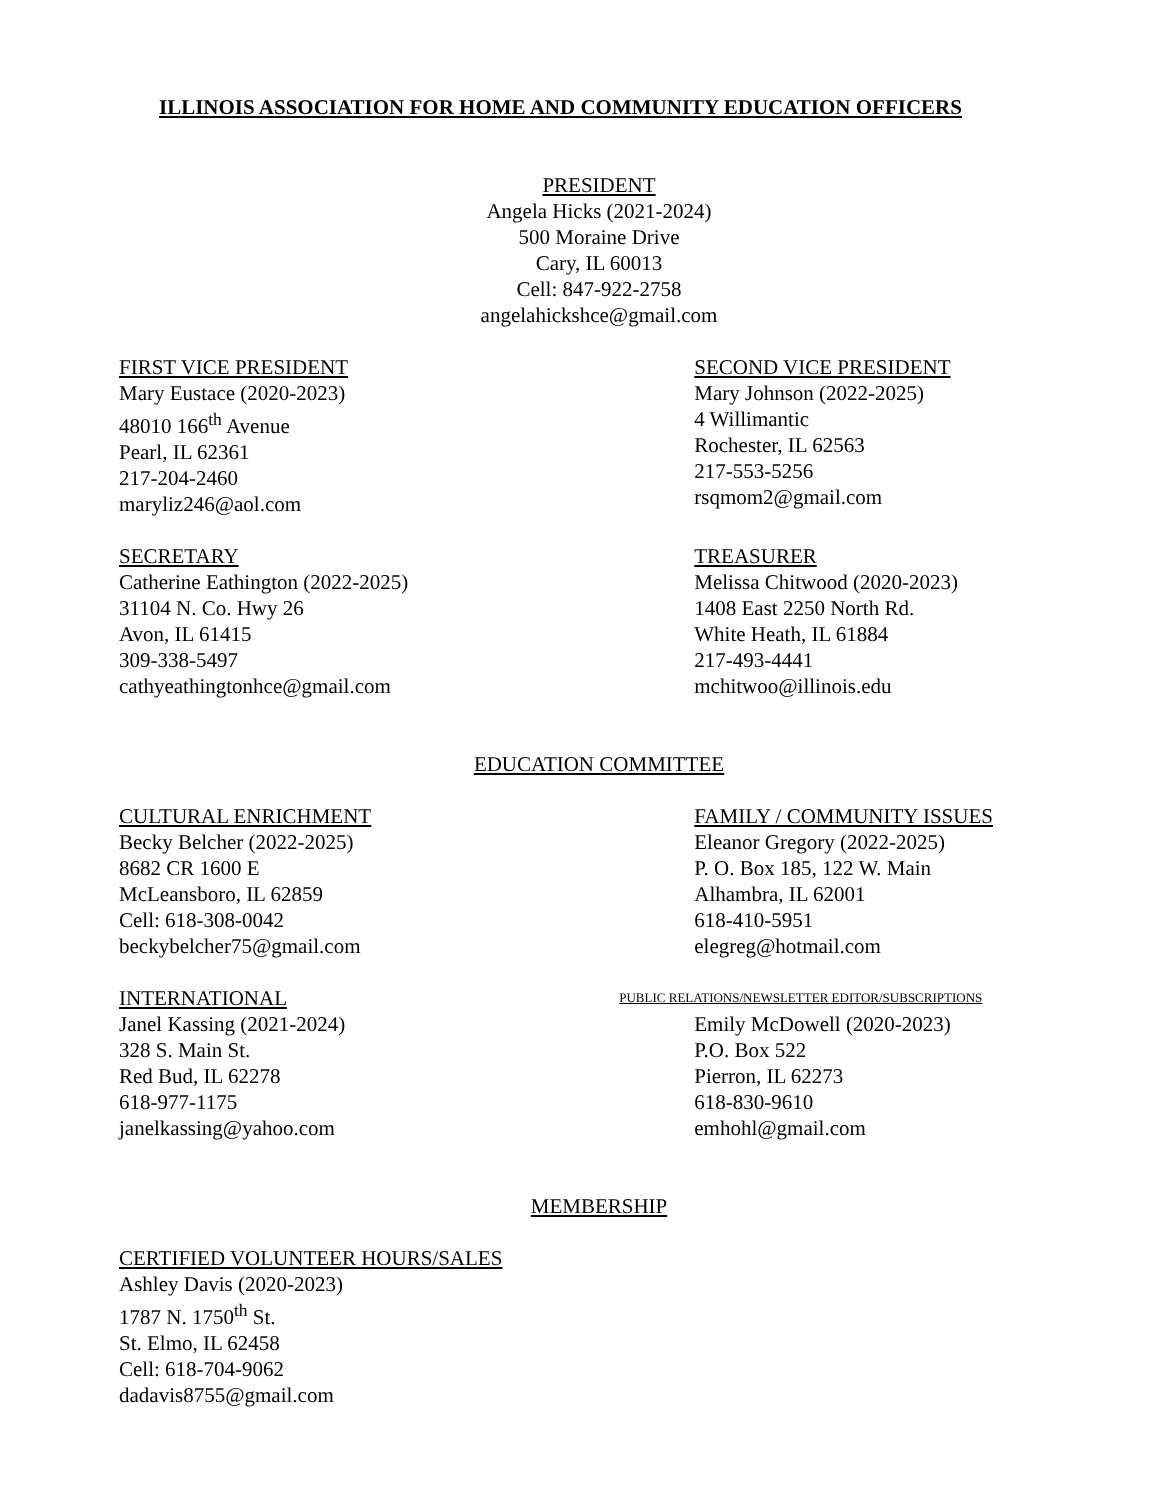ILLINOIS ASSOCIATION FOR HOME AND COMMUNITY EDUCATION OFFICERS
PRESIDENT
Angela Hicks (2021-2024)
500 Moraine Drive
Cary, IL 60013
Cell: 847-922-2758
angelahickshce@gmail.com
FIRST VICE PRESIDENT
Mary Eustace (2020-2023)
48010 166<sup>th</sup> Avenue
Pearl, IL 62361
217-204-2460
maryliz246@aol.com
SECOND VICE PRESIDENT
Mary Johnson (2022-2025)
4 Willimantic
Rochester, IL 62563
217-553-5256
rsqmom2@gmail.com
SECRETARY
Catherine Eathington (2022-2025)
31104 N. Co. Hwy 26
Avon, IL 61415
309-338-5497
cathyeathingtonhce@gmail.com
TREASURER
Melissa Chitwood (2020-2023)
1408 East 2250 North Rd.
White Heath, IL 61884
217-493-4441
mchitwoo@illinois.edu
EDUCATION COMMITTEE
CULTURAL ENRICHMENT
Becky Belcher (2022-2025)
8682 CR 1600 E
McLeansboro, IL 62859
Cell: 618-308-0042
beckybelcher75@gmail.com
FAMILY / COMMUNITY ISSUES
Eleanor Gregory (2022-2025)
P. O. Box 185, 122 W. Main
Alhambra, IL 62001
618-410-5951
elegreg@hotmail.com
INTERNATIONAL
Janel Kassing (2021-2024)
328 S. Main St.
Red Bud, IL 62278
618-977-1175
janelkassing@yahoo.com
PUBLIC RELATIONS/NEWSLETTER EDITOR/SUBSCRIPTIONS
Emily McDowell (2020-2023)
P.O. Box 522
Pierron, IL 62273
618-830-9610
emhohl@gmail.com
MEMBERSHIP
CERTIFIED VOLUNTEER HOURS/SALES
Ashley Davis (2020-2023)
1787 N. 1750<sup>th</sup> St.
St. Elmo, IL 62458
Cell: 618-704-9062
dadavis8755@gmail.com